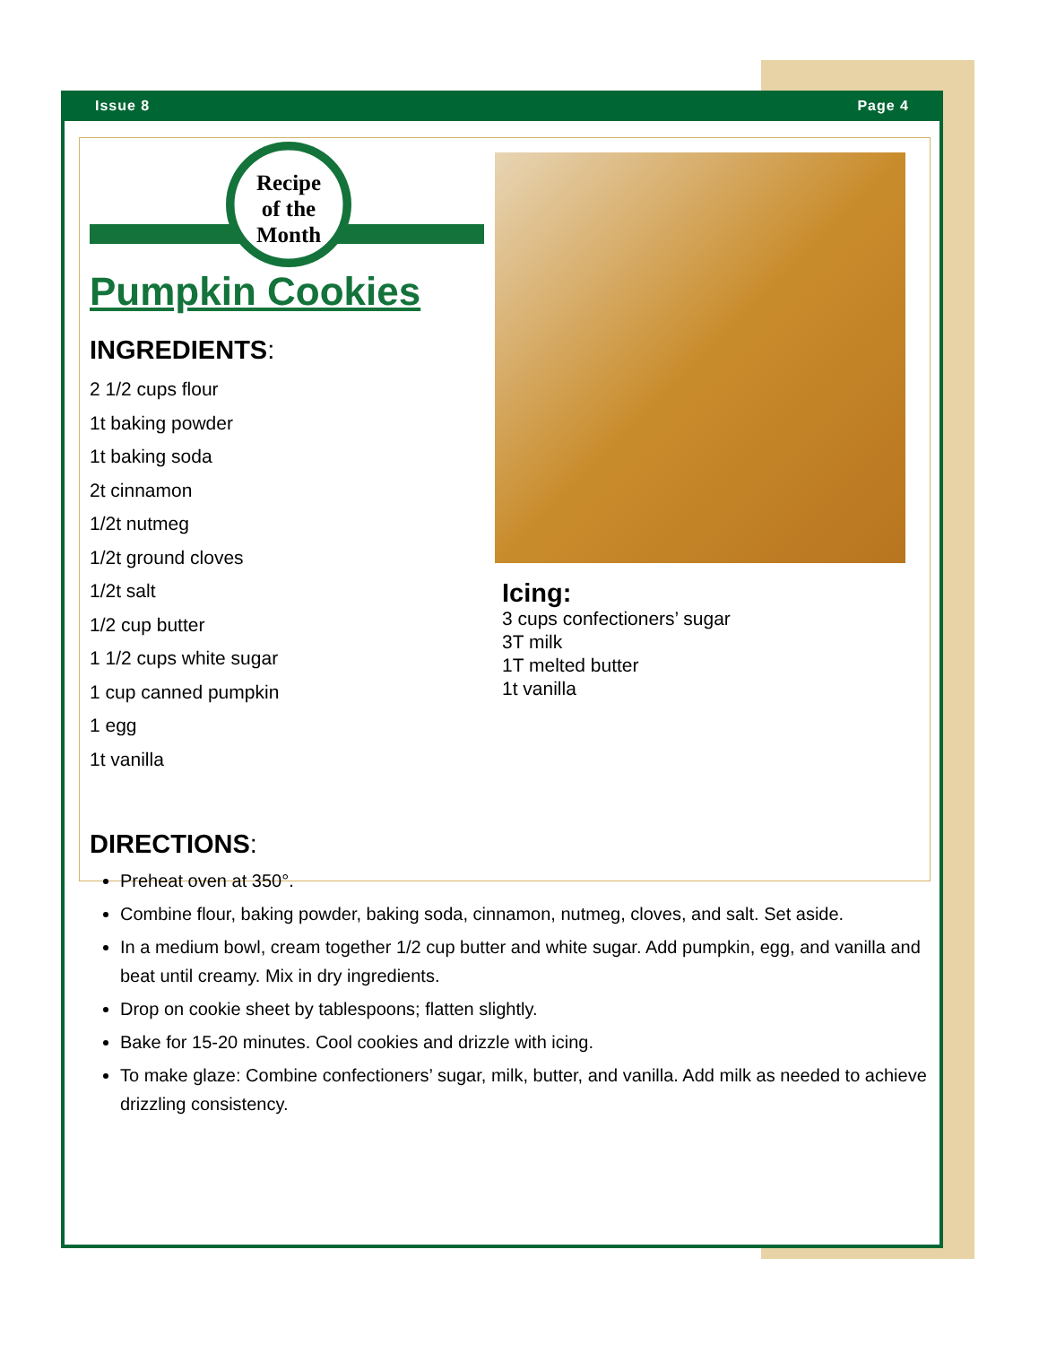Issue 8 Page 4
Recipe
of the
Month
Pumpkin Cookies
INGREDIENTS:
2 1/2 cups flour
1t baking powder
1t baking soda
2t cinnamon
1/2t nutmeg
1/2t ground cloves
1/2t salt
1/2 cup butter
1 1/2 cups white sugar
1 cup canned pumpkin
1 egg
1t vanilla
Icing:
3 cups confectioners’ sugar
3T milk
1T melted butter
1t vanilla
DIRECTIONS:
Preheat oven at 350°.
Combine flour, baking powder, baking soda, cinnamon, nutmeg, cloves, and salt. Set aside.
In a medium bowl, cream together 1/2 cup butter and white sugar. Add pumpkin, egg, and vanilla and beat until creamy. Mix in dry ingredients.
Drop on cookie sheet by tablespoons; flatten slightly.
Bake for 15-20 minutes. Cool cookies and drizzle with icing.
To make glaze: Combine confectioners’ sugar, milk, butter, and vanilla. Add milk as needed to achieve drizzling consistency.